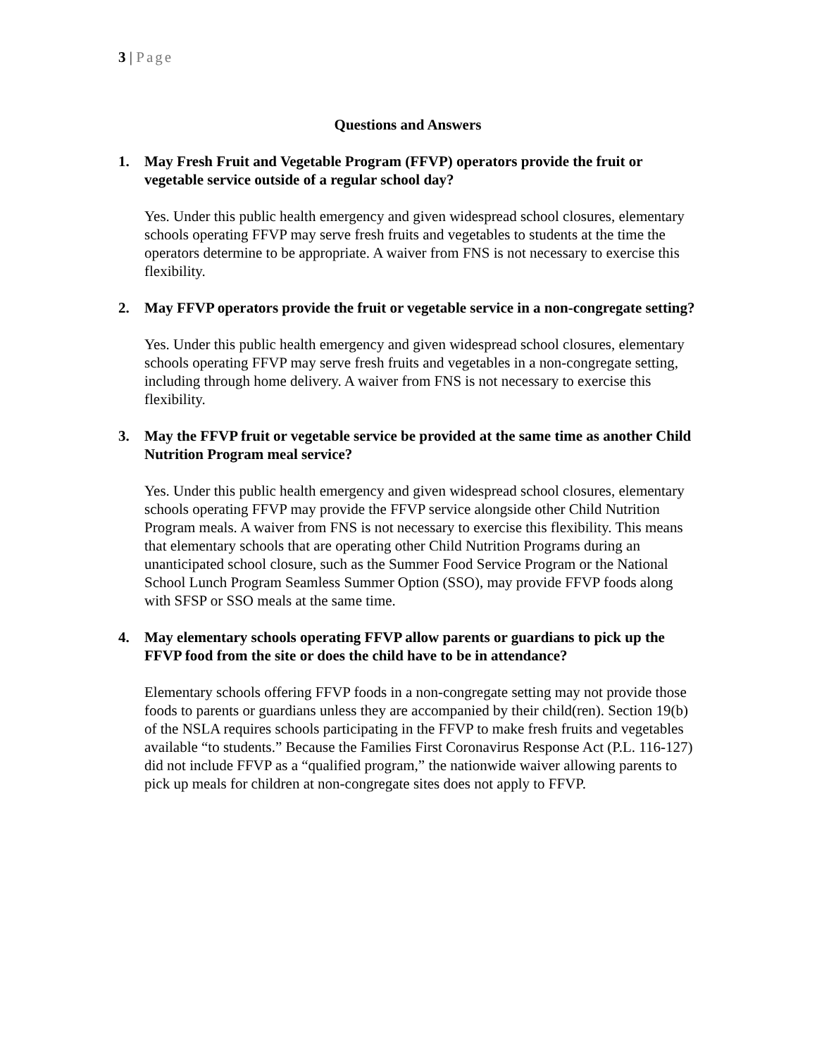3 | Page
Questions and Answers
1. May Fresh Fruit and Vegetable Program (FFVP) operators provide the fruit or vegetable service outside of a regular school day?
Yes. Under this public health emergency and given widespread school closures, elementary schools operating FFVP may serve fresh fruits and vegetables to students at the time the operators determine to be appropriate. A waiver from FNS is not necessary to exercise this flexibility.
2. May FFVP operators provide the fruit or vegetable service in a non-congregate setting?
Yes. Under this public health emergency and given widespread school closures, elementary schools operating FFVP may serve fresh fruits and vegetables in a non-congregate setting, including through home delivery. A waiver from FNS is not necessary to exercise this flexibility.
3. May the FFVP fruit or vegetable service be provided at the same time as another Child Nutrition Program meal service?
Yes. Under this public health emergency and given widespread school closures, elementary schools operating FFVP may provide the FFVP service alongside other Child Nutrition Program meals. A waiver from FNS is not necessary to exercise this flexibility. This means that elementary schools that are operating other Child Nutrition Programs during an unanticipated school closure, such as the Summer Food Service Program or the National School Lunch Program Seamless Summer Option (SSO), may provide FFVP foods along with SFSP or SSO meals at the same time.
4. May elementary schools operating FFVP allow parents or guardians to pick up the FFVP food from the site or does the child have to be in attendance?
Elementary schools offering FFVP foods in a non-congregate setting may not provide those foods to parents or guardians unless they are accompanied by their child(ren). Section 19(b) of the NSLA requires schools participating in the FFVP to make fresh fruits and vegetables available “to students.” Because the Families First Coronavirus Response Act (P.L. 116-127) did not include FFVP as a “qualified program,” the nationwide waiver allowing parents to pick up meals for children at non-congregate sites does not apply to FFVP.